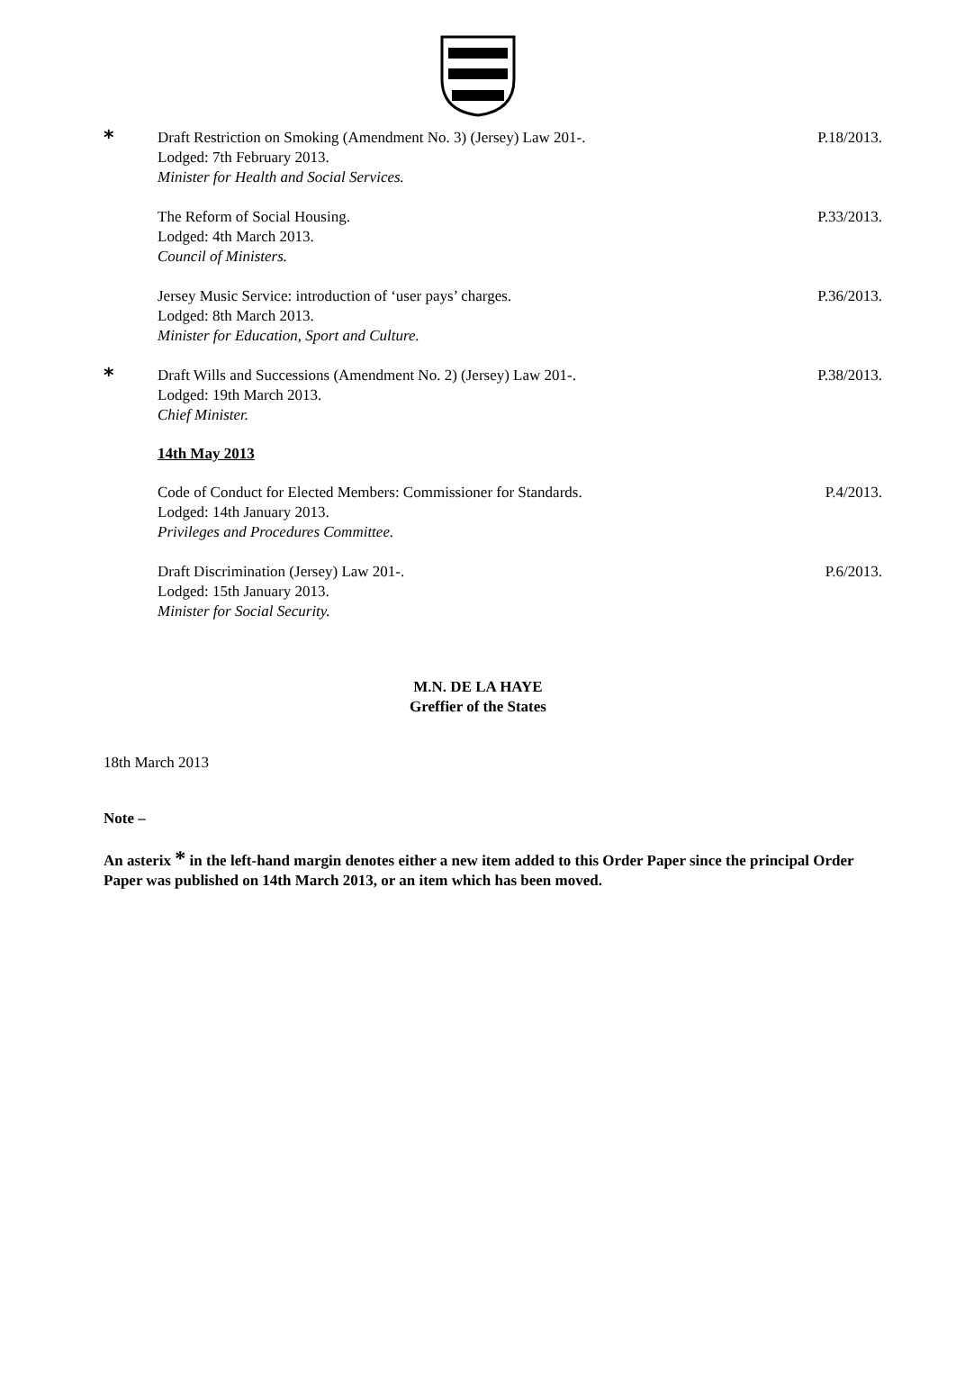*
Draft Restriction on Smoking (Amendment No. 3) (Jersey) Law 201-.
Lodged: 7th February 2013.
Minister for Health and Social Services.
P.18/2013.
The Reform of Social Housing.
Lodged: 4th March 2013.
Council of Ministers.
P.33/2013.
Jersey Music Service: introduction of ‘user pays’ charges.
Lodged: 8th March 2013.
Minister for Education, Sport and Culture.
P.36/2013.
*
Draft Wills and Successions (Amendment No. 2) (Jersey) Law 201-.
Lodged: 19th March 2013.
Chief Minister.
P.38/2013.
14th May 2013
Code of Conduct for Elected Members: Commissioner for Standards.
Lodged: 14th January 2013.
Privileges and Procedures Committee.
P.4/2013.
Draft Discrimination (Jersey) Law 201-.
Lodged: 15th January 2013.
Minister for Social Security.
P.6/2013.
M.N. DE LA HAYE
Greffier of the States
18th March 2013
Note –
An asterix * in the left-hand margin denotes either a new item added to this Order Paper since the principal Order Paper was published on 14th March 2013, or an item which has been moved.